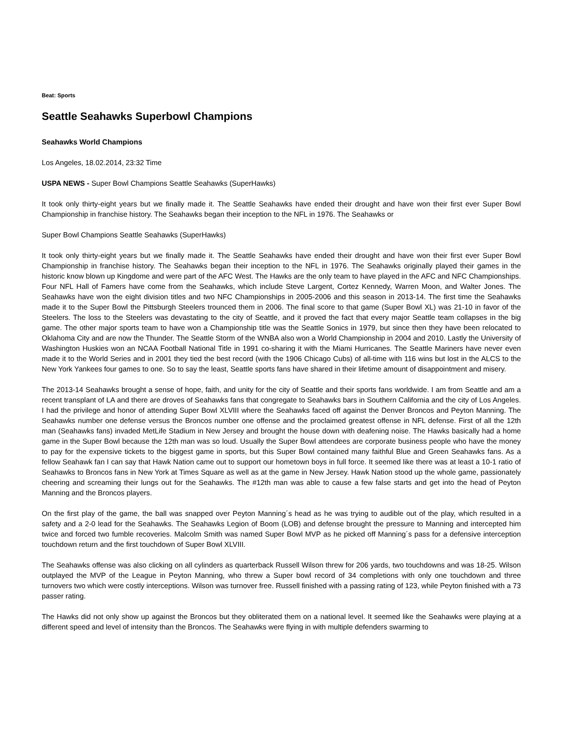Beat: Sports
Seattle Seahawks Superbowl Champions
Seahawks World Champions
Los Angeles, 18.02.2014, 23:32 Time
USPA NEWS - Super Bowl Champions Seattle Seahawks (SuperHawks)
It took only thirty-eight years but we finally made it. The Seattle Seahawks have ended their drought and have won their first ever Super Bowl Championship in franchise history. The Seahawks began their inception to the NFL in 1976. The Seahawks or
Super Bowl Champions Seattle Seahawks (SuperHawks)
It took only thirty-eight years but we finally made it. The Seattle Seahawks have ended their drought and have won their first ever Super Bowl Championship in franchise history. The Seahawks began their inception to the NFL in 1976. The Seahawks originally played their games in the historic know blown up Kingdome and were part of the AFC West. The Hawks are the only team to have played in the AFC and NFC Championships. Four NFL Hall of Famers have come from the Seahawks, which include Steve Largent, Cortez Kennedy, Warren Moon, and Walter Jones. The Seahawks have won the eight division titles and two NFC Championships in 2005-2006 and this season in 2013-14. The first time the Seahawks made it to the Super Bowl the Pittsburgh Steelers trounced them in 2006. The final score to that game (Super Bowl XL) was 21-10 in favor of the Steelers. The loss to the Steelers was devastating to the city of Seattle, and it proved the fact that every major Seattle team collapses in the big game. The other major sports team to have won a Championship title was the Seattle Sonics in 1979, but since then they have been relocated to Oklahoma City and are now the Thunder. The Seattle Storm of the WNBA also won a World Championship in 2004 and 2010. Lastly the University of Washington Huskies won an NCAA Football National Title in 1991 co-sharing it with the Miami Hurricanes. The Seattle Mariners have never even made it to the World Series and in 2001 they tied the best record (with the 1906 Chicago Cubs) of all-time with 116 wins but lost in the ALCS to the New York Yankees four games to one. So to say the least, Seattle sports fans have shared in their lifetime amount of disappointment and misery.
The 2013-14 Seahawks brought a sense of hope, faith, and unity for the city of Seattle and their sports fans worldwide. I am from Seattle and am a recent transplant of LA and there are droves of Seahawks fans that congregate to Seahawks bars in Southern California and the city of Los Angeles. I had the privilege and honor of attending Super Bowl XLVIII where the Seahawks faced off against the Denver Broncos and Peyton Manning. The Seahawks number one defense versus the Broncos number one offense and the proclaimed greatest offense in NFL defense. First of all the 12th man (Seahawks fans) invaded MetLife Stadium in New Jersey and brought the house down with deafening noise. The Hawks basically had a home game in the Super Bowl because the 12th man was so loud. Usually the Super Bowl attendees are corporate business people who have the money to pay for the expensive tickets to the biggest game in sports, but this Super Bowl contained many faithful Blue and Green Seahawks fans. As a fellow Seahawk fan I can say that Hawk Nation came out to support our hometown boys in full force. It seemed like there was at least a 10-1 ratio of Seahawks to Broncos fans in New York at Times Square as well as at the game in New Jersey. Hawk Nation stood up the whole game, passionately cheering and screaming their lungs out for the Seahawks. The #12th man was able to cause a few false starts and get into the head of Peyton Manning and the Broncos players.
On the first play of the game, the ball was snapped over Peyton Manning´s head as he was trying to audible out of the play, which resulted in a safety and a 2-0 lead for the Seahawks. The Seahawks Legion of Boom (LOB) and defense brought the pressure to Manning and intercepted him twice and forced two fumble recoveries. Malcolm Smith was named Super Bowl MVP as he picked off Manning´s pass for a defensive interception touchdown return and the first touchdown of Super Bowl XLVIII.
The Seahawks offense was also clicking on all cylinders as quarterback Russell Wilson threw for 206 yards, two touchdowns and was 18-25. Wilson outplayed the MVP of the League in Peyton Manning, who threw a Super bowl record of 34 completions with only one touchdown and three turnovers two which were costly interceptions. Wilson was turnover free. Russell finished with a passing rating of 123, while Peyton finished with a 73 passer rating.
The Hawks did not only show up against the Broncos but they obliterated them on a national level. It seemed like the Seahawks were playing at a different speed and level of intensity than the Broncos. The Seahawks were flying in with multiple defenders swarming to